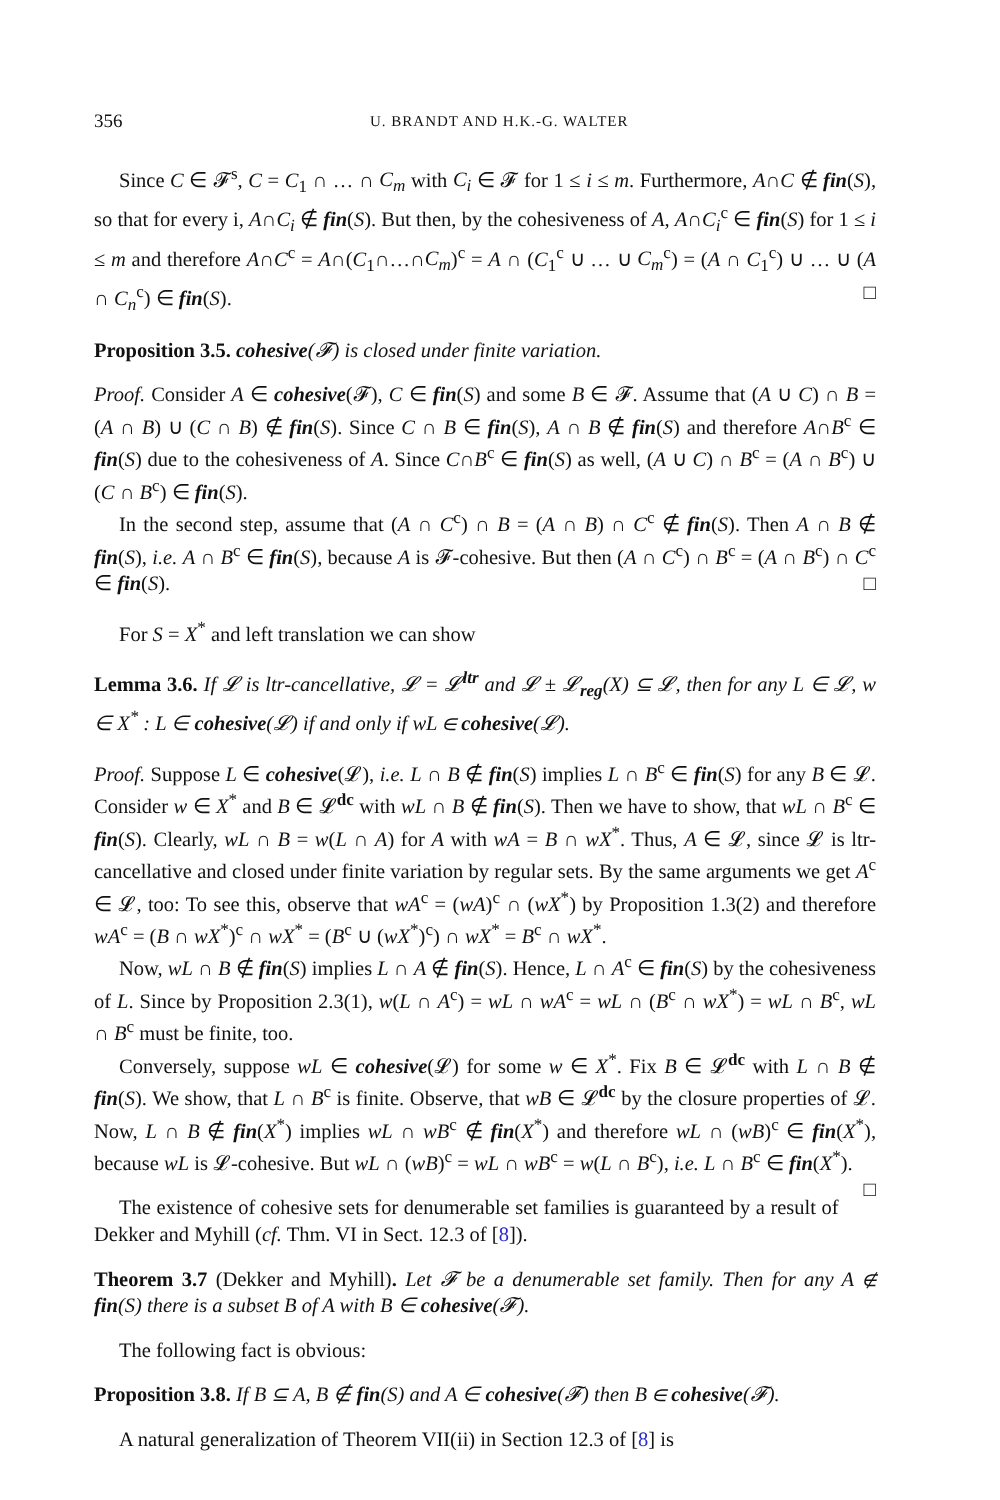356 U. BRANDT AND H.K.-G. WALTER
Since C ∈ 𝓕<sup>s</sup>, C = C<sub>1</sub> ∩ … ∩ C<sub>m</sub> with C<sub>i</sub> ∈ 𝓕 for 1 ≤ i ≤ m. Furthermore, A∩C ∉ fin(S), so that for every i, A∩C<sub>i</sub> ∉ fin(S). But then, by the cohesiveness of A, A∩C<sub>i</sub><sup>c</sup> ∈ fin(S) for 1 ≤ i ≤ m and therefore A∩C<sup>c</sup> = A∩(C<sub>1</sub>∩…∩C<sub>m</sub>)<sup>c</sup> = A ∩ (C<sub>1</sub><sup>c</sup> ∪ … ∪ C<sub>m</sub><sup>c</sup>) = (A ∩ C<sub>1</sub><sup>c</sup>) ∪ … ∪ (A ∩ C<sub>n</sub><sup>c</sup>) ∈ fin(S). □
Proposition 3.5. cohesive(𝓕) is closed under finite variation.
Proof. Consider A ∈ cohesive(𝓕), C ∈ fin(S) and some B ∈ 𝓕. Assume that (A ∪ C) ∩ B = (A ∩ B) ∪ (C ∩ B) ∉ fin(S). Since C ∩ B ∈ fin(S), A ∩ B ∉ fin(S) and therefore A∩B<sup>c</sup> ∈ fin(S) due to the cohesiveness of A. Since C∩B<sup>c</sup> ∈ fin(S) as well, (A ∪ C) ∩ B<sup>c</sup> = (A ∩ B<sup>c</sup>) ∪ (C ∩ B<sup>c</sup>) ∈ fin(S).
In the second step, assume that (A ∩ C<sup>c</sup>) ∩ B = (A ∩ B) ∩ C<sup>c</sup> ∉ fin(S). Then A ∩ B ∉ fin(S), i.e. A ∩ B<sup>c</sup> ∈ fin(S), because A is 𝓕-cohesive. But then (A ∩ C<sup>c</sup>) ∩ B<sup>c</sup> = (A ∩ B<sup>c</sup>) ∩ C<sup>c</sup> ∈ fin(S). □
For S = X<sup>*</sup> and left translation we can show
Lemma 3.6. If 𝓛 is ltr-cancellative, 𝓛 = 𝓛<sup>ltr</sup> and 𝓛 ± 𝓛<sub>reg</sub>(X) ⊆ 𝓛, then for any L ∈ 𝓛, w ∈ X<sup>*</sup> : L ∈ cohesive(𝓛) if and only if wL ∈ cohesive(𝓛).
Proof. Suppose L ∈ cohesive(𝓛), i.e. L ∩ B ∉ fin(S) implies L ∩ B<sup>c</sup> ∈ fin(S) for any B ∈ 𝓛. Consider w ∈ X<sup>*</sup> and B ∈ 𝓛<sup>dc</sup> with wL ∩ B ∉ fin(S). Then we have to show, that wL ∩ B<sup>c</sup> ∈ fin(S). Clearly, wL ∩ B = w(L ∩ A) for A with wA = B ∩ wX<sup>*</sup>. Thus, A ∈ 𝓛, since 𝓛 is ltr-cancellative and closed under finite variation by regular sets. By the same arguments we get A<sup>c</sup> ∈ 𝓛, too: To see this, observe that wA<sup>c</sup> = (wA)<sup>c</sup> ∩ (wX<sup>*</sup>) by Proposition 1.3(2) and therefore wA<sup>c</sup> = (B ∩ wX<sup>*</sup>)<sup>c</sup> ∩ wX<sup>*</sup> = (B<sup>c</sup> ∪ (wX<sup>*</sup>)<sup>c</sup>) ∩ wX<sup>*</sup> = B<sup>c</sup> ∩ wX<sup>*</sup>.
Now, wL ∩ B ∉ fin(S) implies L ∩ A ∉ fin(S). Hence, L ∩ A<sup>c</sup> ∈ fin(S) by the cohesiveness of L. Since by Proposition 2.3(1), w(L ∩ A<sup>c</sup>) = wL ∩ wA<sup>c</sup> = wL ∩ (B<sup>c</sup> ∩ wX<sup>*</sup>) = wL ∩ B<sup>c</sup>, wL ∩ B<sup>c</sup> must be finite, too.
Conversely, suppose wL ∈ cohesive(𝓛) for some w ∈ X<sup>*</sup>. Fix B ∈ 𝓛<sup>dc</sup> with L ∩ B ∉ fin(S). We show, that L ∩ B<sup>c</sup> is finite. Observe, that wB ∈ 𝓛<sup>dc</sup> by the closure properties of 𝓛. Now, L ∩ B ∉ fin(X<sup>*</sup>) implies wL ∩ wB<sup>c</sup> ∉ fin(X<sup>*</sup>) and therefore wL ∩ (wB)<sup>c</sup> ∈ fin(X<sup>*</sup>), because wL is 𝓛-cohesive. But wL ∩ (wB)<sup>c</sup> = wL ∩ wB<sup>c</sup> = w(L ∩ B<sup>c</sup>), i.e. L ∩ B<sup>c</sup> ∈ fin(X<sup>*</sup>). □
The existence of cohesive sets for denumerable set families is guaranteed by a result of Dekker and Myhill (cf. Thm. VI in Sect. 12.3 of [8]).
Theorem 3.7 (Dekker and Myhill). Let 𝓕 be a denumerable set family. Then for any A ∉ fin(S) there is a subset B of A with B ∈ cohesive(𝓕).
The following fact is obvious:
Proposition 3.8. If B ⊆ A, B ∉ fin(S) and A ∈ cohesive(𝓕) then B ∈ cohesive(𝓕).
A natural generalization of Theorem VII(ii) in Section 12.3 of [8] is